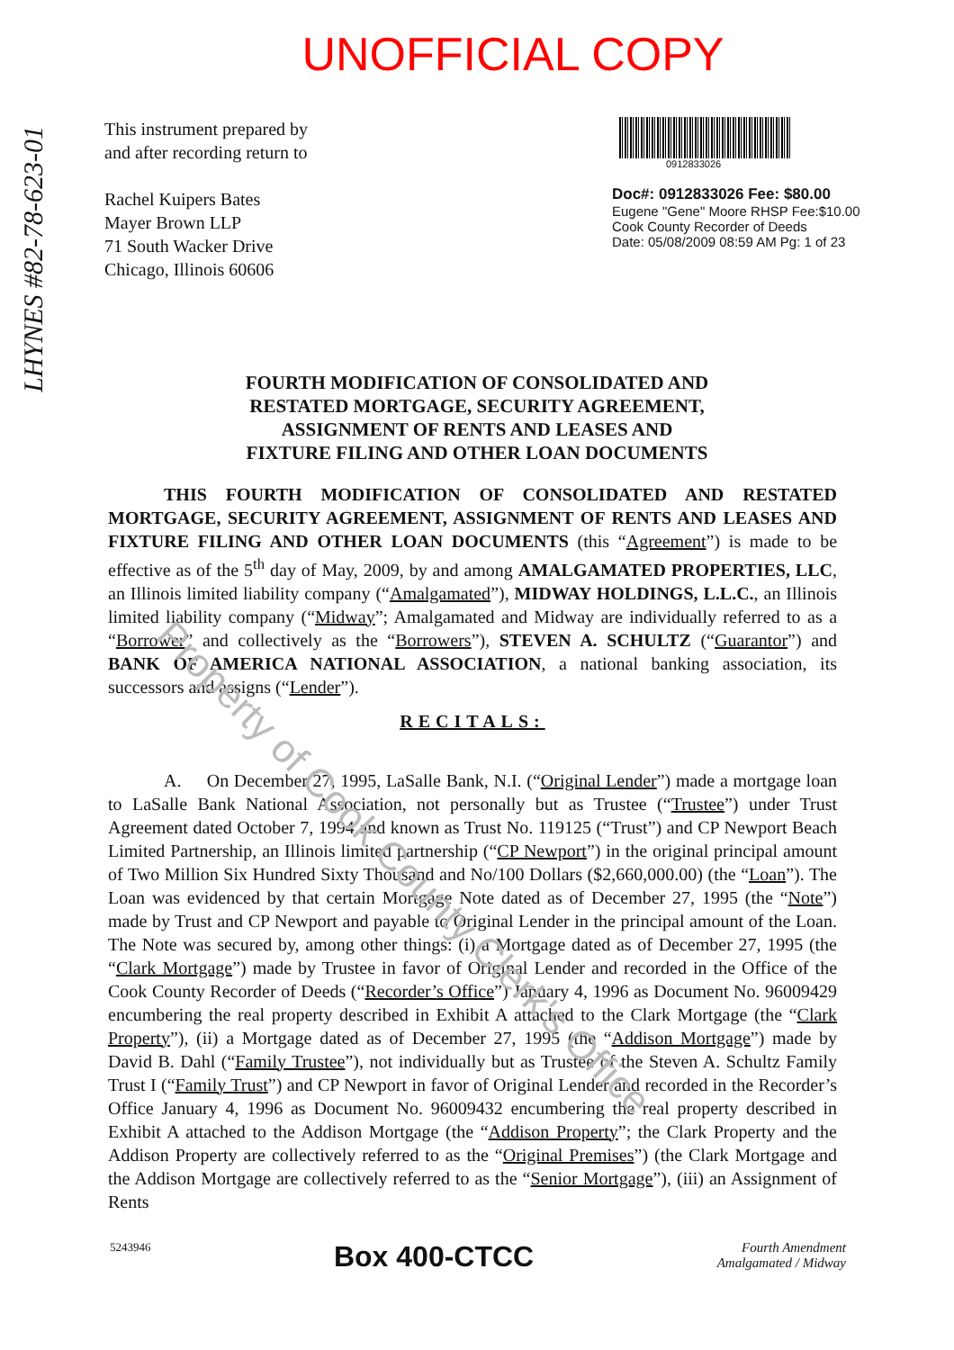UNOFFICIAL COPY
This instrument prepared by
and after recording return to
Rachel Kuipers Bates
Mayer Brown LLP
71 South Wacker Drive
Chicago, Illinois 60606
0912833026
Doc#: 0912833026 Fee: $80.00
Eugene "Gene" Moore RHSP Fee:$10.00
Cook County Recorder of Deeds
Date: 05/08/2009 08:59 AM Pg: 1 of 23
LHYNES #82-78-623-01
FOURTH MODIFICATION OF CONSOLIDATED AND
RESTATED MORTGAGE, SECURITY AGREEMENT,
ASSIGNMENT OF RENTS AND LEASES AND
FIXTURE FILING AND OTHER LOAN DOCUMENTS
THIS FOURTH MODIFICATION OF CONSOLIDATED AND RESTATED MORTGAGE, SECURITY AGREEMENT, ASSIGNMENT OF RENTS AND LEASES AND FIXTURE FILING AND OTHER LOAN DOCUMENTS (this “Agreement”) is made to be effective as of the 5<sup>th</sup> day of May, 2009, by and among AMALGAMATED PROPERTIES, LLC, an Illinois limited liability company (“Amalgamated”), MIDWAY HOLDINGS, L.L.C., an Illinois limited liability company (“Midway”; Amalgamated and Midway are individually referred to as a “Borrower” and collectively as the “Borrowers”), STEVEN A. SCHULTZ (“Guarantor”) and BANK OF AMERICA NATIONAL ASSOCIATION, a national banking association, its successors and assigns (“Lender”).
RECITALS:
A. On December 27, 1995, LaSalle Bank, N.I. (“Original Lender”) made a mortgage loan to LaSalle Bank National Association, not personally but as Trustee (“Trustee”) under Trust Agreement dated October 7, 1994 and known as Trust No. 119125 (“Trust”) and CP Newport Beach Limited Partnership, an Illinois limited partnership (“CP Newport”) in the original principal amount of Two Million Six Hundred Sixty Thousand and No/100 Dollars ($2,660,000.00) (the “Loan”). The Loan was evidenced by that certain Mortgage Note dated as of December 27, 1995 (the “Note”) made by Trust and CP Newport and payable to Original Lender in the principal amount of the Loan. The Note was secured by, among other things: (i) a Mortgage dated as of December 27, 1995 (the “Clark Mortgage”) made by Trustee in favor of Original Lender and recorded in the Office of the Cook County Recorder of Deeds (“Recorder’s Office”) January 4, 1996 as Document No. 96009429 encumbering the real property described in Exhibit A attached to the Clark Mortgage (the “Clark Property”), (ii) a Mortgage dated as of December 27, 1995 (the “Addison Mortgage”) made by David B. Dahl (“Family Trustee”), not individually but as Trustee of the Steven A. Schultz Family Trust I (“Family Trust”) and CP Newport in favor of Original Lender and recorded in the Recorder’s Office January 4, 1996 as Document No. 96009432 encumbering the real property described in Exhibit A attached to the Addison Mortgage (the “Addison Property”; the Clark Property and the Addison Property are collectively referred to as the “Original Premises”) (the Clark Mortgage and the Addison Mortgage are collectively referred to as the “Senior Mortgage”), (iii) an Assignment of Rents
5243946
Box 400-CTCC
Fourth Amendment
Amalgamated / Midway
Property of Cook County Clerk's Office